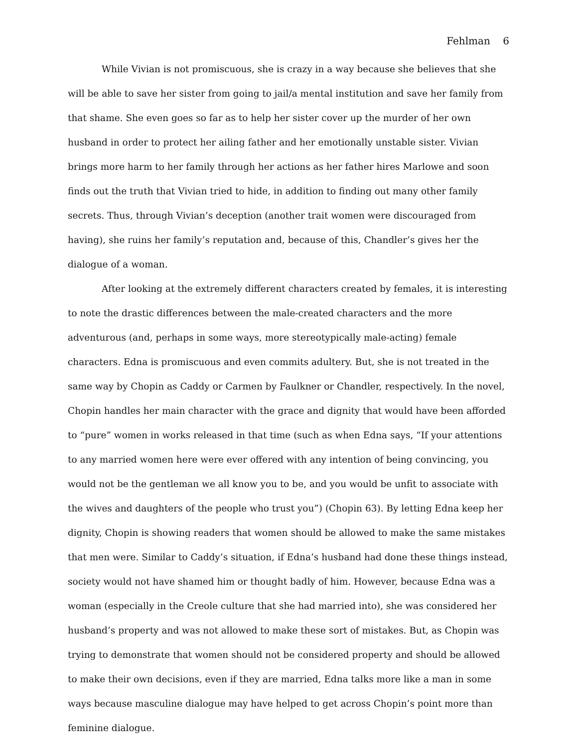Fehlman 6
While Vivian is not promiscuous, she is crazy in a way because she believes that she will be able to save her sister from going to jail/a mental institution and save her family from that shame. She even goes so far as to help her sister cover up the murder of her own husband in order to protect her ailing father and her emotionally unstable sister. Vivian brings more harm to her family through her actions as her father hires Marlowe and soon finds out the truth that Vivian tried to hide, in addition to finding out many other family secrets. Thus, through Vivian’s deception (another trait women were discouraged from having), she ruins her family’s reputation and, because of this, Chandler’s gives her the dialogue of a woman.
After looking at the extremely different characters created by females, it is interesting to note the drastic differences between the male-created characters and the more adventurous (and, perhaps in some ways, more stereotypically male-acting) female characters. Edna is promiscuous and even commits adultery. But, she is not treated in the same way by Chopin as Caddy or Carmen by Faulkner or Chandler, respectively. In the novel, Chopin handles her main character with the grace and dignity that would have been afforded to “pure” women in works released in that time (such as when Edna says, “If your attentions to any married women here were ever offered with any intention of being convincing, you would not be the gentleman we all know you to be, and you would be unfit to associate with the wives and daughters of the people who trust you”) (Chopin 63). By letting Edna keep her dignity, Chopin is showing readers that women should be allowed to make the same mistakes that men were. Similar to Caddy’s situation, if Edna’s husband had done these things instead, society would not have shamed him or thought badly of him. However, because Edna was a woman (especially in the Creole culture that she had married into), she was considered her husband’s property and was not allowed to make these sort of mistakes. But, as Chopin was trying to demonstrate that women should not be considered property and should be allowed to make their own decisions, even if they are married, Edna talks more like a man in some ways because masculine dialogue may have helped to get across Chopin’s point more than feminine dialogue.